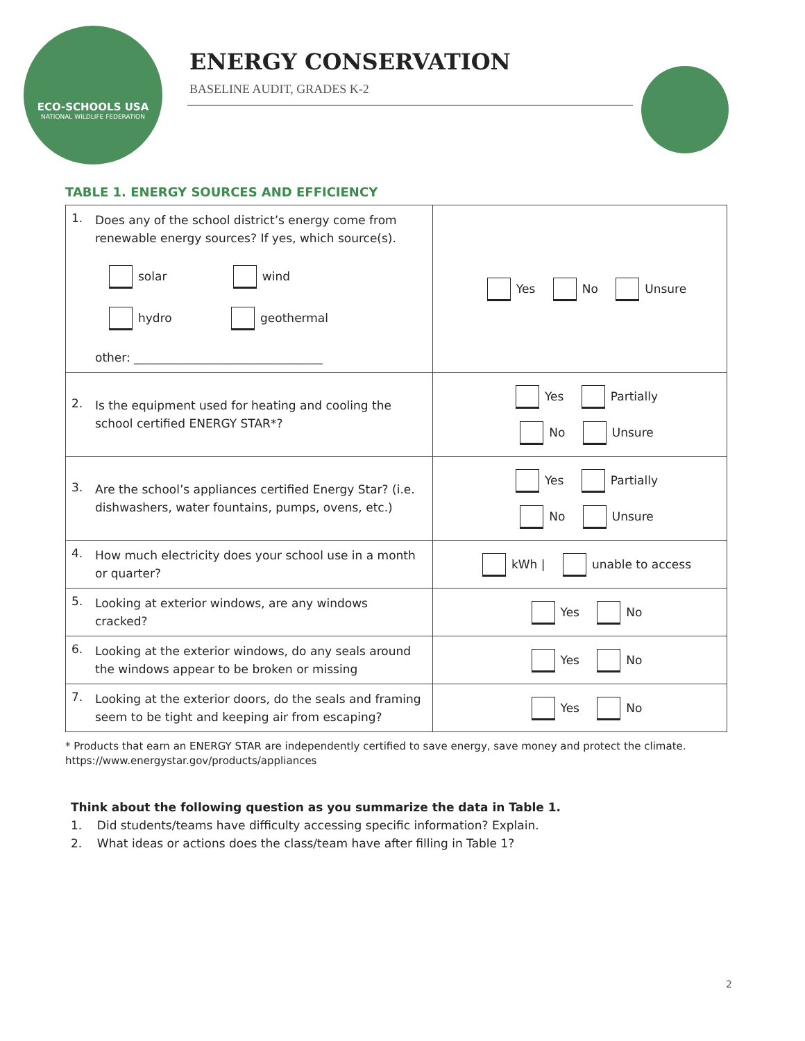ECO-SCHOOLS USA
NATIONAL WILDLIFE FEDERATION
ENERGY CONSERVATION
BASELINE AUDIT, GRADES K-2
TABLE 1. ENERGY SOURCES AND EFFICIENCY
| 1. Does any of the school district’s energy come from renewable energy sources? If yes, which source(s). solar wind hydro geothermal other: ________________________________ | Yes No Unsure |
| 2. Is the equipment used for heating and cooling the school certified ENERGY STAR*? | Yes Partially No Unsure |
| 3. Are the school’s appliances certified Energy Star? (i.e. dishwashers, water fountains, pumps, ovens, etc.) | Yes Partially No Unsure |
| 4. How much electricity does your school use in a month or quarter? | kWh / unable to access |
| 5. Looking at exterior windows, are any windows cracked? | Yes No |
| 6. Looking at the exterior windows, do any seals around the windows appear to be broken or missing | Yes No |
| 7. Looking at the exterior doors, do the seals and framing seem to be tight and keeping air from escaping? | Yes No |
* Products that earn an ENERGY STAR are independently certified to save energy, save money and protect the climate.
https://www.energystar.gov/products/appliances
Think about the following question as you summarize the data in Table 1.
1. Did students/teams have difficulty accessing specific information? Explain.
2. What ideas or actions does the class/team have after filling in Table 1?
2